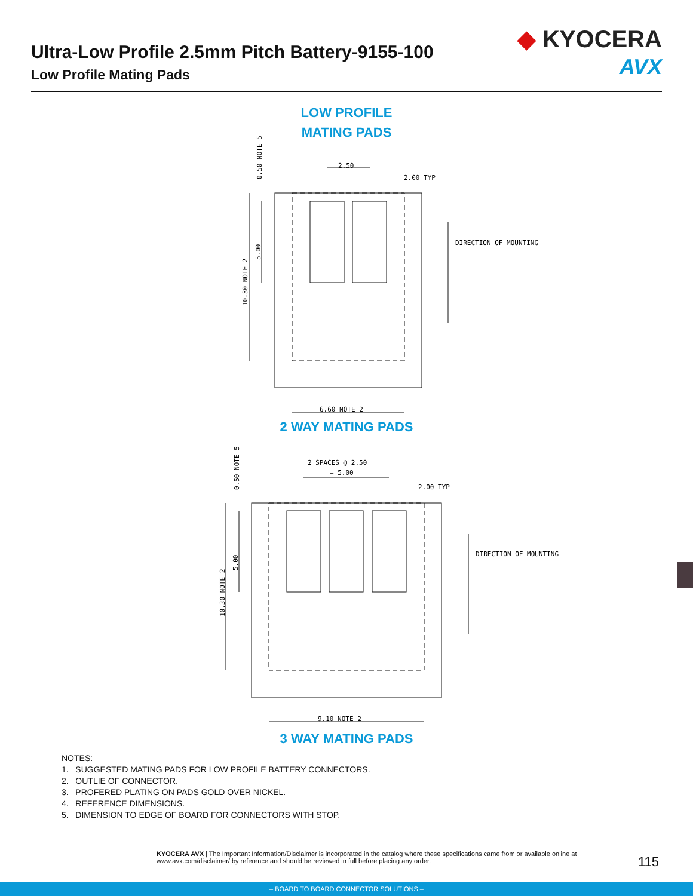Ultra-Low Profile 2.5mm Pitch Battery-9155-100
Low Profile Mating Pads
◆ KYOCERA
AVX
LOW PROFILE
MATING PADS
2.50
2.00 TYP
DIRECTION OF MOUNTING
6.60 NOTE 2
0.50 NOTE 5
10.30 NOTE 2
5.00
2 SPACES @ 2.50
= 5.00
2.00 TYP
DIRECTION OF MOUNTING
9.10 NOTE 2
0.50 NOTE 5
10.30 NOTE 2
5.00
2 WAY MATING PADS
3 WAY MATING PADS
NOTES:
1. SUGGESTED MATING PADS FOR LOW PROFILE BATTERY CONNECTORS.
2. OUTLIE OF CONNECTOR.
3. PROFERED PLATING ON PADS GOLD OVER NICKEL.
4. REFERENCE DIMENSIONS.
5. DIMENSION TO EDGE OF BOARD FOR CONNECTORS WITH STOP.
KYOCERA AVX | The Important Information/Disclaimer is incorporated in the catalog where these specifications came from or available online at www.avx.com/disclaimer/ by reference and should be reviewed in full before placing any order.
115
– BOARD TO BOARD CONNECTOR SOLUTIONS –